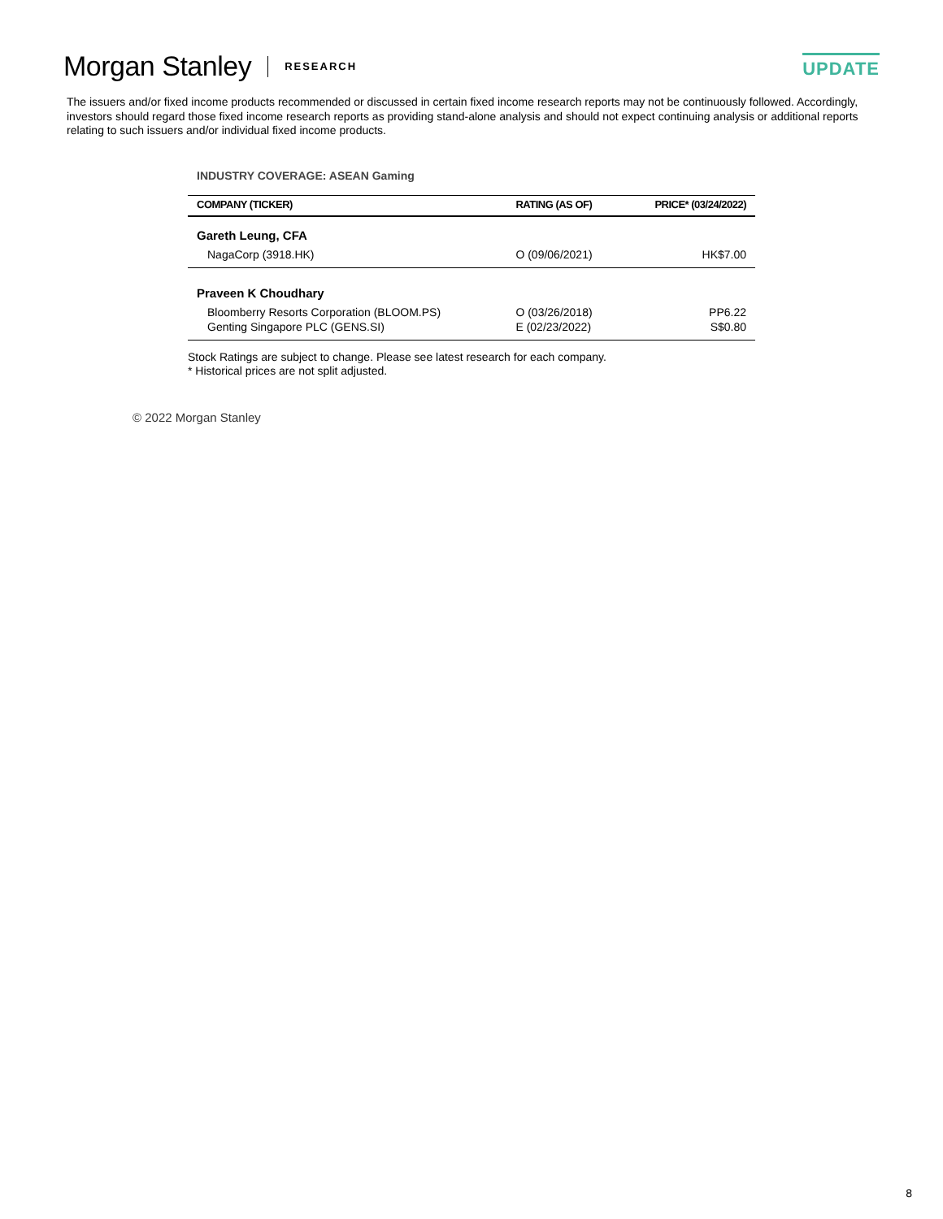Morgan Stanley RESEARCH
UPDATE
The issuers and/or fixed income products recommended or discussed in certain fixed income research reports may not be continuously followed. Accordingly, investors should regard those fixed income research reports as providing stand-alone analysis and should not expect continuing analysis or additional reports relating to such issuers and/or individual fixed income products.
INDUSTRY COVERAGE: ASEAN Gaming
| COMPANY (TICKER) | RATING (AS OF) | PRICE* (03/24/2022) |
| --- | --- | --- |
| Gareth Leung, CFA | | |
| NagaCorp (3918.HK) | O (09/06/2021) | HK$7.00 |
| Praveen K Choudhary | | |
| Bloomberry Resorts Corporation (BLOOM.PS) | O (03/26/2018) | PP6.22 |
| Genting Singapore PLC (GENS.SI) | E (02/23/2022) | S$0.80 |
Stock Ratings are subject to change. Please see latest research for each company.
* Historical prices are not split adjusted.
© 2022 Morgan Stanley
8